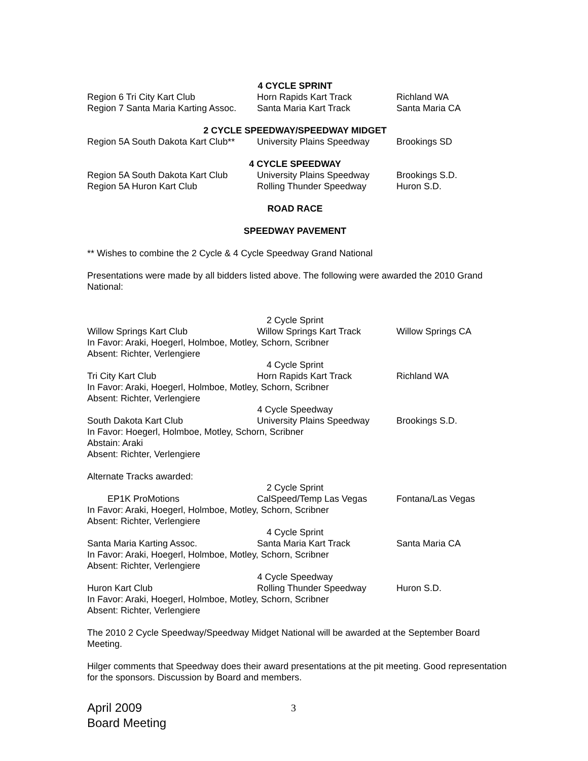4 CYCLE SPRINT
Region 6 Tri City Kart Club Horn Rapids Kart Track Richland WA
Region 7 Santa Maria Karting Assoc. Santa Maria Kart Track Santa Maria CA
2 CYCLE SPEEDWAY/SPEEDWAY MIDGET
Region 5A South Dakota Kart Club** University Plains Speedway Brookings SD
4 CYCLE SPEEDWAY
Region 5A South Dakota Kart Club University Plains Speedway Brookings S.D.
Region 5A Huron Kart Club Rolling Thunder Speedway Huron S.D.
ROAD RACE
SPEEDWAY PAVEMENT
** Wishes to combine the 2 Cycle & 4 Cycle Speedway Grand National
Presentations were made by all bidders listed above. The following were awarded the 2010 Grand National:
2 Cycle Sprint
Willow Springs Kart Club Willow Springs Kart Track Willow Springs CA
In Favor: Araki, Hoegerl, Holmboe, Motley, Schorn, Scribner
Absent: Richter, Verlengiere
4 Cycle Sprint
Tri City Kart Club Horn Rapids Kart Track Richland WA
In Favor: Araki, Hoegerl, Holmboe, Motley, Schorn, Scribner
Absent: Richter, Verlengiere
4 Cycle Speedway
South Dakota Kart Club University Plains Speedway Brookings S.D.
In Favor: Hoegerl, Holmboe, Motley, Schorn, Scribner
Abstain: Araki
Absent: Richter, Verlengiere
Alternate Tracks awarded:
2 Cycle Sprint
EP1K ProMotions CalSpeed/Temp Las Vegas Fontana/Las Vegas
In Favor: Araki, Hoegerl, Holmboe, Motley, Schorn, Scribner
Absent: Richter, Verlengiere
4 Cycle Sprint
Santa Maria Karting Assoc. Santa Maria Kart Track Santa Maria CA
In Favor: Araki, Hoegerl, Holmboe, Motley, Schorn, Scribner
Absent: Richter, Verlengiere
4 Cycle Speedway
Huron Kart Club Rolling Thunder Speedway Huron S.D.
In Favor: Araki, Hoegerl, Holmboe, Motley, Schorn, Scribner
Absent: Richter, Verlengiere
The 2010 2 Cycle Speedway/Speedway Midget National will be awarded at the September Board Meeting.
Hilger comments that Speedway does their award presentations at the pit meeting. Good representation for the sponsors. Discussion by Board and members.
April 2009
Board Meeting
3